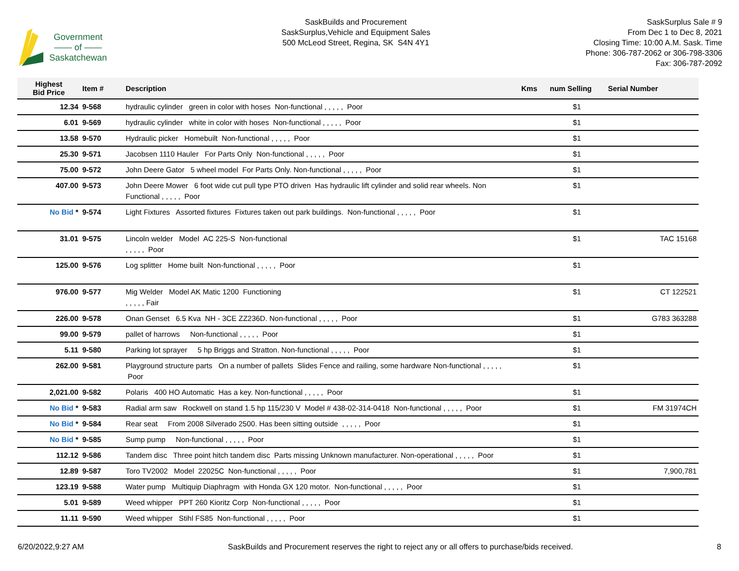Government
—— of ——
Saskatchewan
SaskBuilds and Procurement
SaskSurplus,Vehicle and Equipment Sales
500 McLeod Street, Regina, SK S4N 4Y1
SaskSurplus Sale # 9
From Dec 1 to Dec 8, 2021
Closing Time: 10:00 A.M. Sask. Time
Phone: 306-787-2062 or 306-798-3306
Fax: 306-787-2092
| Highest Bid Price | Item # | Description | Kms | num Selling | Serial Number |
| --- | --- | --- | --- | --- | --- |
| 12.34 | 9-568 | hydraulic cylinder green in color with hoses Non-functional , , , , , Poor | | $1 | |
| 6.01 | 9-569 | hydraulic cylinder white in color with hoses Non-functional , , , , , Poor | | $1 | |
| 13.58 | 9-570 | Hydraulic picker Homebuilt Non-functional , , , , , Poor | | $1 | |
| 25.30 | 9-571 | Jacobsen 1110 Hauler For Parts Only Non-functional , , , , , Poor | | $1 | |
| 75.00 | 9-572 | John Deere Gator 5 wheel model For Parts Only. Non-functional , , , , , Poor | | $1 | |
| 407.00 | 9-573 | John Deere Mower 6 foot wide cut pull type PTO driven Has hydraulic lift cylinder and solid rear wheels. Non Functional , , , , , Poor | | $1 | |
| No Bid * | 9-574 | Light Fixtures Assorted fixtures Fixtures taken out park buildings. Non-functional , , , , , Poor | | $1 | |
| 31.01 | 9-575 | Lincoln welder Model AC 225-S Non-functional , , , , , Poor | | $1 | TAC 15168 |
| 125.00 | 9-576 | Log splitter Home built Non-functional , , , , , Poor | | $1 | |
| 976.00 | 9-577 | Mig Welder Model AK Matic 1200 Functioning , , , , , Fair | | $1 | CT 122521 |
| 226.00 | 9-578 | Onan Genset 6.5 Kva NH - 3CE ZZ236D. Non-functional , , , , , Poor | | $1 | G783 363288 |
| 99.00 | 9-579 | pallet of harrows Non-functional , , , , , Poor | | $1 | |
| 5.11 | 9-580 | Parking lot sprayer 5 hp Briggs and Stratton. Non-functional , , , , , Poor | | $1 | |
| 262.00 | 9-581 | Playground structure parts On a number of pallets Slides Fence and railing, some hardware Non-functional , , , , , Poor | | $1 | |
| 2,021.00 | 9-582 | Polaris 400 HO Automatic Has a key. Non-functional , , , , , Poor | | $1 | |
| No Bid * | 9-583 | Radial arm saw Rockwell on stand 1.5 hp 115/230 V Model # 438-02-314-0418 Non-functional , , , , , Poor | | $1 | FM 31974CH |
| No Bid * | 9-584 | Rear seat From 2008 Silverado 2500. Has been sitting outside , , , , , Poor | | $1 | |
| No Bid * | 9-585 | Sump pump Non-functional , , , , , Poor | | $1 | |
| 112.12 | 9-586 | Tandem disc Three point hitch tandem disc Parts missing Unknown manufacturer. Non-operational , , , , , Poor | | $1 | |
| 12.89 | 9-587 | Toro TV2002 Model 22025C Non-functional , , , , , Poor | | $1 | 7,900,781 |
| 123.19 | 9-588 | Water pump Multiquip Diaphragm with Honda GX 120 motor. Non-functional , , , , , Poor | | $1 | |
| 5.01 | 9-589 | Weed whipper PPT 260 Kioritz Corp Non-functional , , , , , Poor | | $1 | |
| 11.11 | 9-590 | Weed whipper Stihl FS85 Non-functional , , , , , Poor | | $1 | |
6/20/2022,9:27 AM SaskBuilds and Procurement reserves the right to reject any or all offers to purchase/bids received. 8